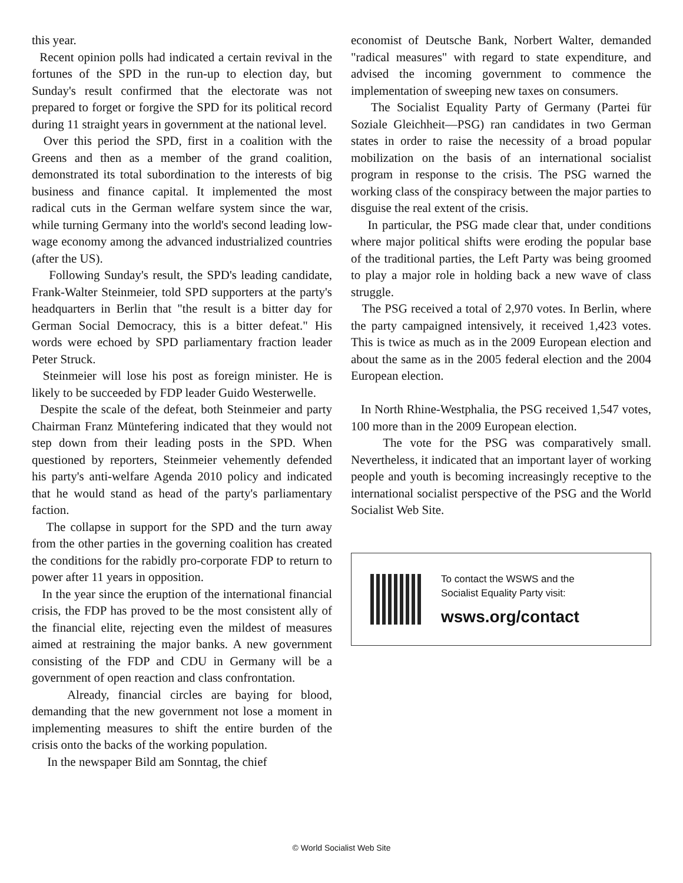this year.
Recent opinion polls had indicated a certain revival in the fortunes of the SPD in the run-up to election day, but Sunday's result confirmed that the electorate was not prepared to forget or forgive the SPD for its political record during 11 straight years in government at the national level.
Over this period the SPD, first in a coalition with the Greens and then as a member of the grand coalition, demonstrated its total subordination to the interests of big business and finance capital. It implemented the most radical cuts in the German welfare system since the war, while turning Germany into the world's second leading low-wage economy among the advanced industrialized countries (after the US).
Following Sunday's result, the SPD's leading candidate, Frank-Walter Steinmeier, told SPD supporters at the party's headquarters in Berlin that "the result is a bitter day for German Social Democracy, this is a bitter defeat." His words were echoed by SPD parliamentary fraction leader Peter Struck.
Steinmeier will lose his post as foreign minister. He is likely to be succeeded by FDP leader Guido Westerwelle.
Despite the scale of the defeat, both Steinmeier and party Chairman Franz Müntefering indicated that they would not step down from their leading posts in the SPD. When questioned by reporters, Steinmeier vehemently defended his party's anti-welfare Agenda 2010 policy and indicated that he would stand as head of the party's parliamentary faction.
The collapse in support for the SPD and the turn away from the other parties in the governing coalition has created the conditions for the rabidly pro-corporate FDP to return to power after 11 years in opposition.
In the year since the eruption of the international financial crisis, the FDP has proved to be the most consistent ally of the financial elite, rejecting even the mildest of measures aimed at restraining the major banks. A new government consisting of the FDP and CDU in Germany will be a government of open reaction and class confrontation.
Already, financial circles are baying for blood, demanding that the new government not lose a moment in implementing measures to shift the entire burden of the crisis onto the backs of the working population.
In the newspaper Bild am Sonntag, the chief
economist of Deutsche Bank, Norbert Walter, demanded "radical measures" with regard to state expenditure, and advised the incoming government to commence the implementation of sweeping new taxes on consumers.
The Socialist Equality Party of Germany (Partei für Soziale Gleichheit—PSG) ran candidates in two German states in order to raise the necessity of a broad popular mobilization on the basis of an international socialist program in response to the crisis. The PSG warned the working class of the conspiracy between the major parties to disguise the real extent of the crisis.
In particular, the PSG made clear that, under conditions where major political shifts were eroding the popular base of the traditional parties, the Left Party was being groomed to play a major role in holding back a new wave of class struggle.
The PSG received a total of 2,970 votes. In Berlin, where the party campaigned intensively, it received 1,423 votes. This is twice as much as in the 2009 European election and about the same as in the 2005 federal election and the 2004 European election.
In North Rhine-Westphalia, the PSG received 1,547 votes, 100 more than in the 2009 European election.
The vote for the PSG was comparatively small. Nevertheless, it indicated that an important layer of working people and youth is becoming increasingly receptive to the international socialist perspective of the PSG and the World Socialist Web Site.
To contact the WSWS and the
Socialist Equality Party visit:
wsws.org/contact
© World Socialist Web Site